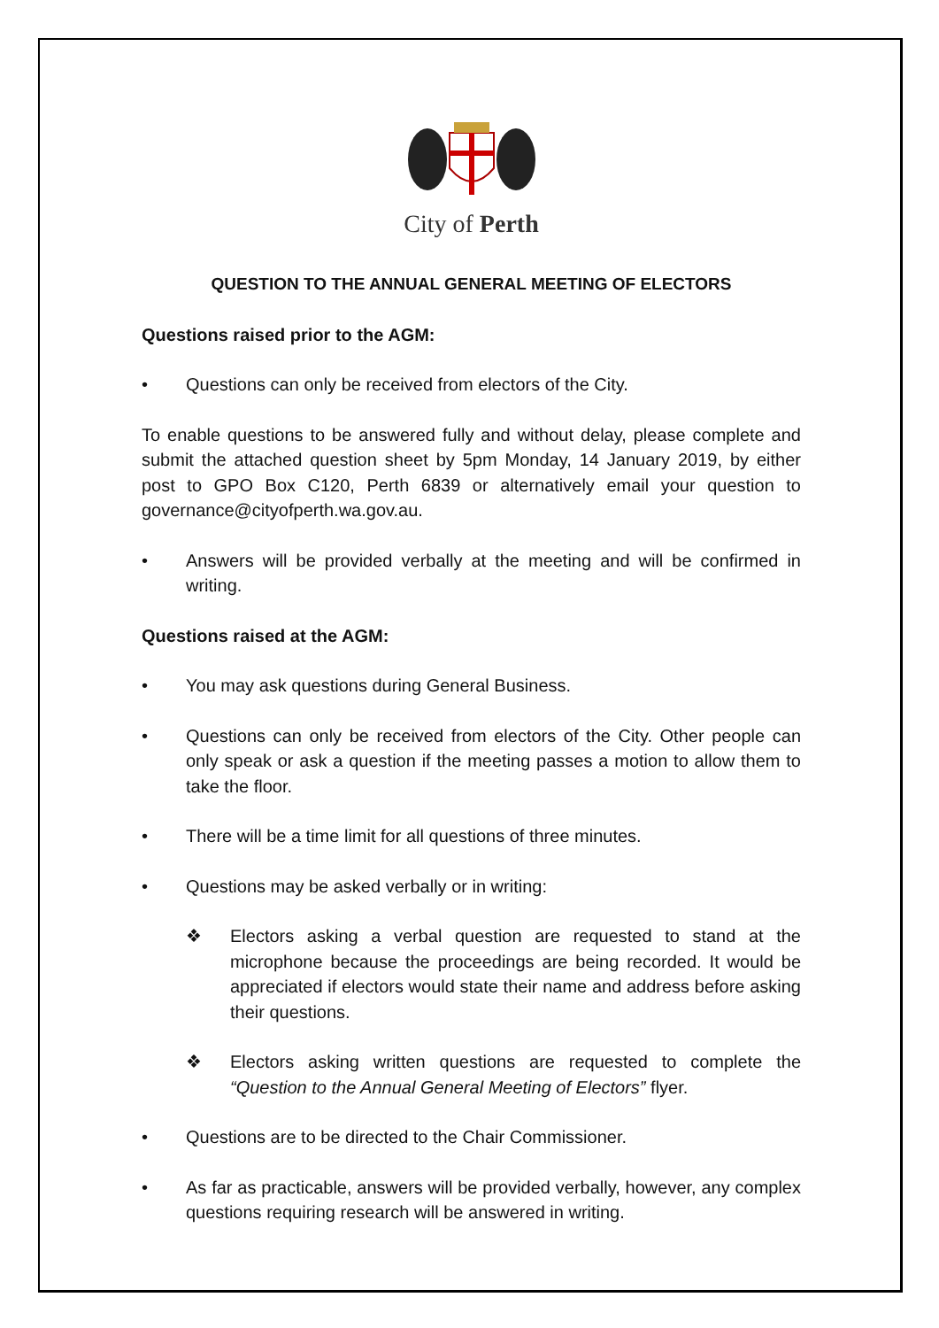City of Perth
QUESTION TO THE ANNUAL GENERAL MEETING OF ELECTORS
Questions raised prior to the AGM:
• Questions can only be received from electors of the City.
To enable questions to be answered fully and without delay, please complete and submit the attached question sheet by 5pm Monday, 14 January 2019, by either post to GPO Box C120, Perth 6839 or alternatively email your question to governance@cityofperth.wa.gov.au.
• Answers will be provided verbally at the meeting and will be confirmed in writing.
Questions raised at the AGM:
• You may ask questions during General Business.
• Questions can only be received from electors of the City. Other people can only speak or ask a question if the meeting passes a motion to allow them to take the floor.
• There will be a time limit for all questions of three minutes.
• Questions may be asked verbally or in writing:
❖ Electors asking a verbal question are requested to stand at the microphone because the proceedings are being recorded. It would be appreciated if electors would state their name and address before asking their questions.
❖ Electors asking written questions are requested to complete the “Question to the Annual General Meeting of Electors” flyer.
• Questions are to be directed to the Chair Commissioner.
• As far as practicable, answers will be provided verbally, however, any complex questions requiring research will be answered in writing.